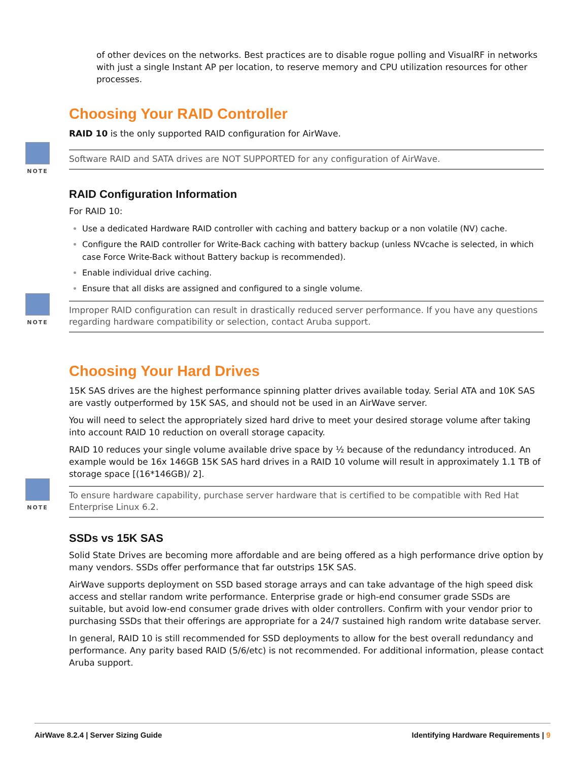of other devices on the networks. Best practices are to disable rogue polling and VisualRF in networks with just a single Instant AP per location, to reserve memory and CPU utilization resources for other processes.
Choosing Your RAID Controller
RAID 10 is the only supported RAID configuration for AirWave.
NOTE
Software RAID and SATA drives are NOT SUPPORTED for any configuration of AirWave.
RAID Configuration Information
For RAID 10:
Use a dedicated Hardware RAID controller with caching and battery backup or a non volatile (NV) cache.
Configure the RAID controller for Write-Back caching with battery backup (unless NVcache is selected, in which case Force Write-Back without Battery backup is recommended).
Enable individual drive caching.
Ensure that all disks are assigned and configured to a single volume.
NOTE
Improper RAID configuration can result in drastically reduced server performance. If you have any questions regarding hardware compatibility or selection, contact Aruba support.
Choosing Your Hard Drives
15K SAS drives are the highest performance spinning platter drives available today. Serial ATA and 10K SAS are vastly outperformed by 15K SAS, and should not be used in an AirWave server.
You will need to select the appropriately sized hard drive to meet your desired storage volume after taking into account RAID 10 reduction on overall storage capacity.
RAID 10 reduces your single volume available drive space by ½ because of the redundancy introduced. An example would be 16x 146GB 15K SAS hard drives in a RAID 10 volume will result in approximately 1.1 TB of storage space [(16*146GB)/ 2].
NOTE
To ensure hardware capability, purchase server hardware that is certified to be compatible with Red Hat Enterprise Linux 6.2.
SSDs vs 15K SAS
Solid State Drives are becoming more affordable and are being offered as a high performance drive option by many vendors. SSDs offer performance that far outstrips 15K SAS.
AirWave supports deployment on SSD based storage arrays and can take advantage of the high speed disk access and stellar random write performance. Enterprise grade or high-end consumer grade SSDs are suitable, but avoid low-end consumer grade drives with older controllers. Confirm with your vendor prior to purchasing SSDs that their offerings are appropriate for a 24/7 sustained high random write database server.
In general, RAID 10 is still recommended for SSD deployments to allow for the best overall redundancy and performance. Any parity based RAID (5/6/etc) is not recommended. For additional information, please contact Aruba support.
AirWave 8.2.4 | Server Sizing Guide Identifying Hardware Requirements | 9